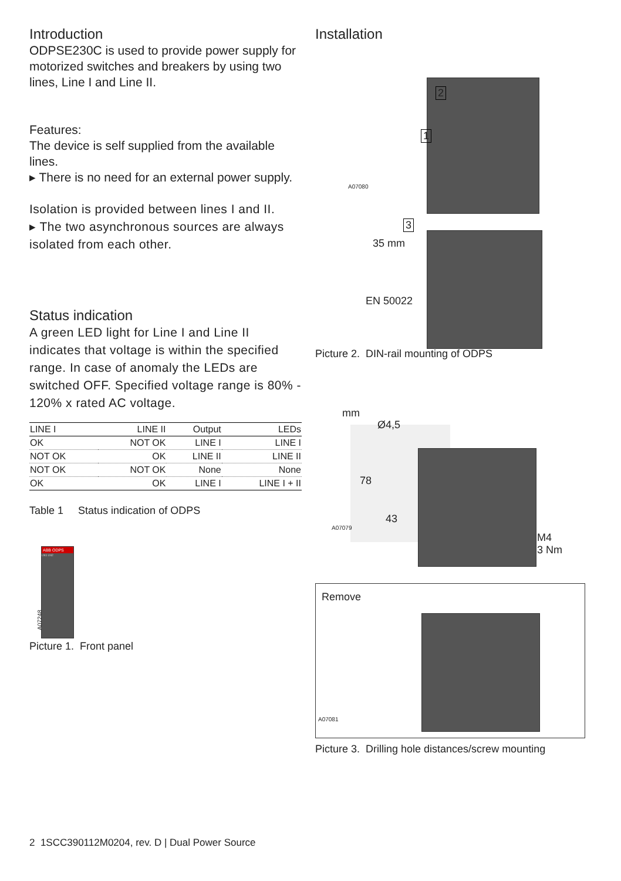Introduction
ODPSE230C is used to provide power supply for motorized switches and breakers by using two lines, Line I and Line II.
Features:
The device is self supplied from the available lines.
▸ There is no need for an external power supply.
Isolation is provided between lines I and II.
▸ The two asynchronous sources are always isolated from each other.
Status indication
A green LED light for Line I and Line II indicates that voltage is within the specified range. In case of anomaly the LEDs are switched OFF. Specified voltage range is 80% - 120% x rated AC voltage.
| LINE I | LINE II | Output | LEDs |
| --- | --- | --- | --- |
| OK | NOT OK | LINE I | LINE I |
| NOT OK | OK | LINE II | LINE II |
| NOT OK | NOT OK | None | None |
| OK | OK | LINE I | LINE I + II |
Table 1 Status indication of ODPS
ABB ODPS
LN1 LN2
A07248
Picture 1. Front panel
Installation
2
1
3
A07080
35 mm
EN 50022
Picture 2. DIN-rail mounting of ODPS
mm
Ø4,5
78
43
A07079
M4
3 Nm
Remove
A07081
Picture 3. Drilling hole distances/screw mounting
2 1SCC390112M0204, rev. D | Dual Power Source